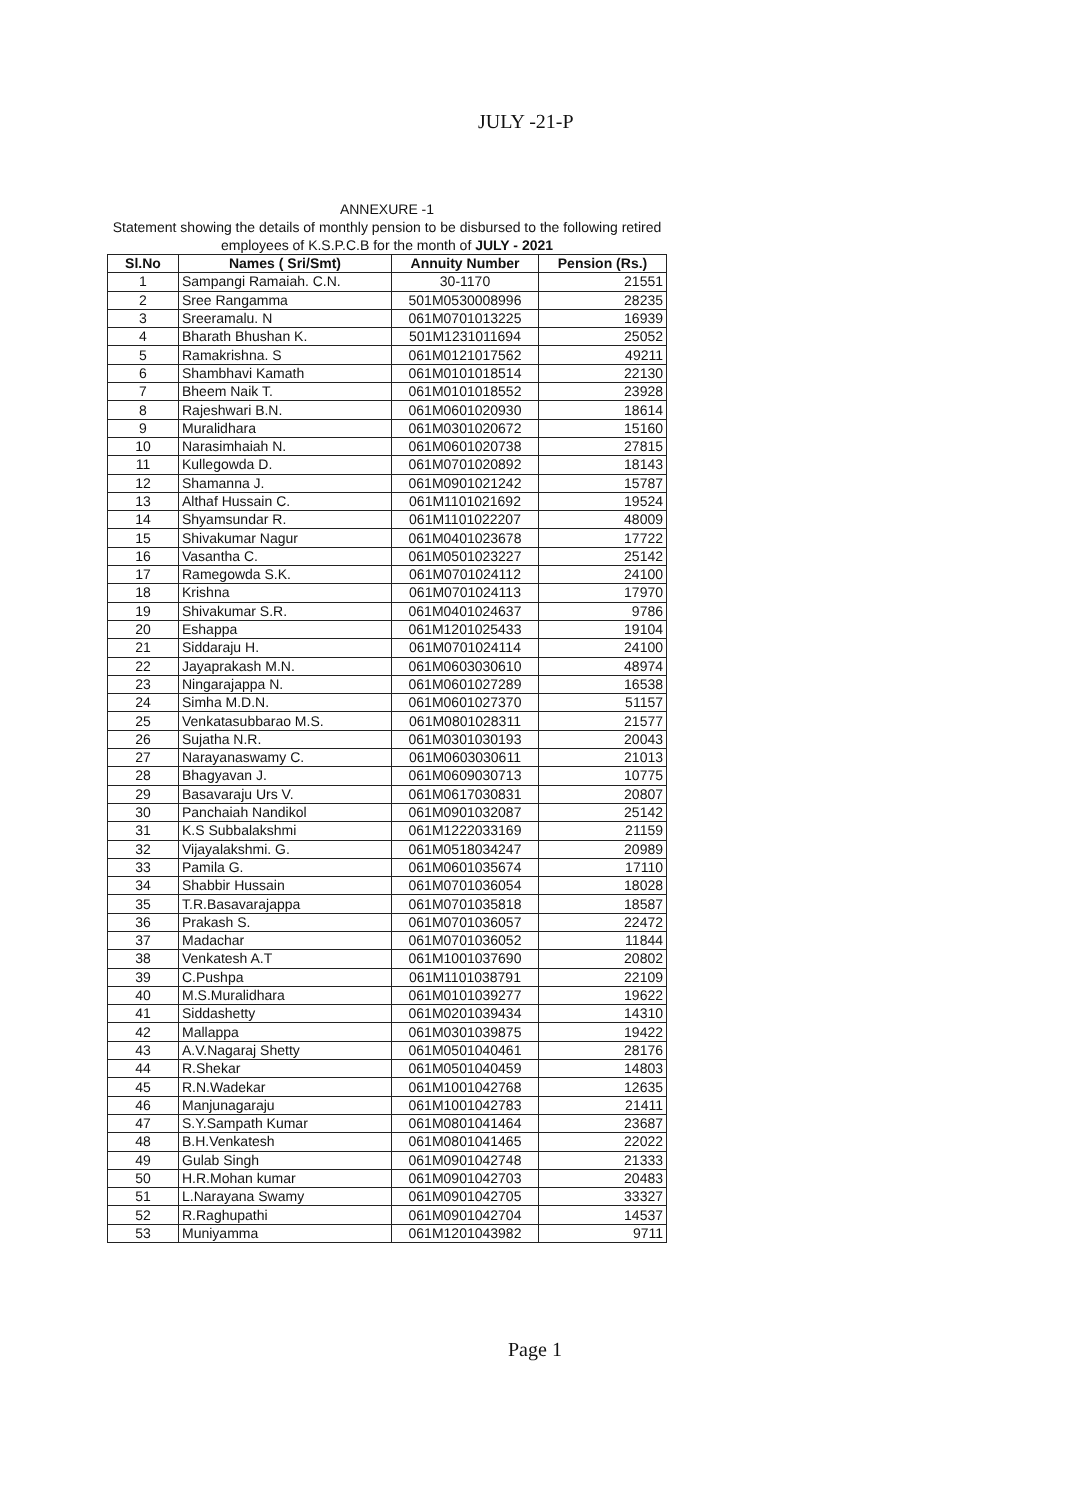JULY -21-P
ANNEXURE -1
Statement showing the details of monthly pension to be disbursed to the following retired employees of K.S.P.C.B for the month of JULY - 2021
| Sl.No | Names ( Sri/Smt) | Annuity Number | Pension (Rs.) |
| --- | --- | --- | --- |
| 1 | Sampangi Ramaiah. C.N. | 30-1170 | 21551 |
| 2 | Sree Rangamma | 501M0530008996 | 28235 |
| 3 | Sreeramalu. N | 061M0701013225 | 16939 |
| 4 | Bharath Bhushan K. | 501M1231011694 | 25052 |
| 5 | Ramakrishna. S | 061M0121017562 | 49211 |
| 6 | Shambhavi Kamath | 061M0101018514 | 22130 |
| 7 | Bheem Naik T. | 061M0101018552 | 23928 |
| 8 | Rajeshwari B.N. | 061M0601020930 | 18614 |
| 9 | Muralidhara | 061M0301020672 | 15160 |
| 10 | Narasimhaiah N. | 061M0601020738 | 27815 |
| 11 | Kullegowda D. | 061M0701020892 | 18143 |
| 12 | Shamanna J. | 061M0901021242 | 15787 |
| 13 | Althaf Hussain C. | 061M1101021692 | 19524 |
| 14 | Shyamsundar R. | 061M1101022207 | 48009 |
| 15 | Shivakumar Nagur | 061M0401023678 | 17722 |
| 16 | Vasantha C. | 061M0501023227 | 25142 |
| 17 | Ramegowda S.K. | 061M0701024112 | 24100 |
| 18 | Krishna | 061M0701024113 | 17970 |
| 19 | Shivakumar S.R. | 061M0401024637 | 9786 |
| 20 | Eshappa | 061M1201025433 | 19104 |
| 21 | Siddaraju H. | 061M0701024114 | 24100 |
| 22 | Jayaprakash M.N. | 061M0603030610 | 48974 |
| 23 | Ningarajappa N. | 061M0601027289 | 16538 |
| 24 | Simha M.D.N. | 061M0601027370 | 51157 |
| 25 | Venkatasubbarao M.S. | 061M0801028311 | 21577 |
| 26 | Sujatha N.R. | 061M0301030193 | 20043 |
| 27 | Narayanaswamy C. | 061M0603030611 | 21013 |
| 28 | Bhagyavan J. | 061M0609030713 | 10775 |
| 29 | Basavaraju Urs V. | 061M0617030831 | 20807 |
| 30 | Panchaiah Nandikol | 061M0901032087 | 25142 |
| 31 | K.S Subbalakshmi | 061M1222033169 | 21159 |
| 32 | Vijayalakshmi. G. | 061M0518034247 | 20989 |
| 33 | Pamila G. | 061M0601035674 | 17110 |
| 34 | Shabbir Hussain | 061M0701036054 | 18028 |
| 35 | T.R.Basavarajappa | 061M0701035818 | 18587 |
| 36 | Prakash S. | 061M0701036057 | 22472 |
| 37 | Madachar | 061M0701036052 | 11844 |
| 38 | Venkatesh A.T | 061M1001037690 | 20802 |
| 39 | C.Pushpa | 061M1101038791 | 22109 |
| 40 | M.S.Muralidhara | 061M0101039277 | 19622 |
| 41 | Siddashetty | 061M0201039434 | 14310 |
| 42 | Mallappa | 061M0301039875 | 19422 |
| 43 | A.V.Nagaraj Shetty | 061M0501040461 | 28176 |
| 44 | R.Shekar | 061M0501040459 | 14803 |
| 45 | R.N.Wadekar | 061M1001042768 | 12635 |
| 46 | Manjunagaraju | 061M1001042783 | 21411 |
| 47 | S.Y.Sampath Kumar | 061M0801041464 | 23687 |
| 48 | B.H.Venkatesh | 061M0801041465 | 22022 |
| 49 | Gulab Singh | 061M0901042748 | 21333 |
| 50 | H.R.Mohan kumar | 061M0901042703 | 20483 |
| 51 | L.Narayana Swamy | 061M0901042705 | 33327 |
| 52 | R.Raghupathi | 061M0901042704 | 14537 |
| 53 | Muniyamma | 061M1201043982 | 9711 |
Page 1